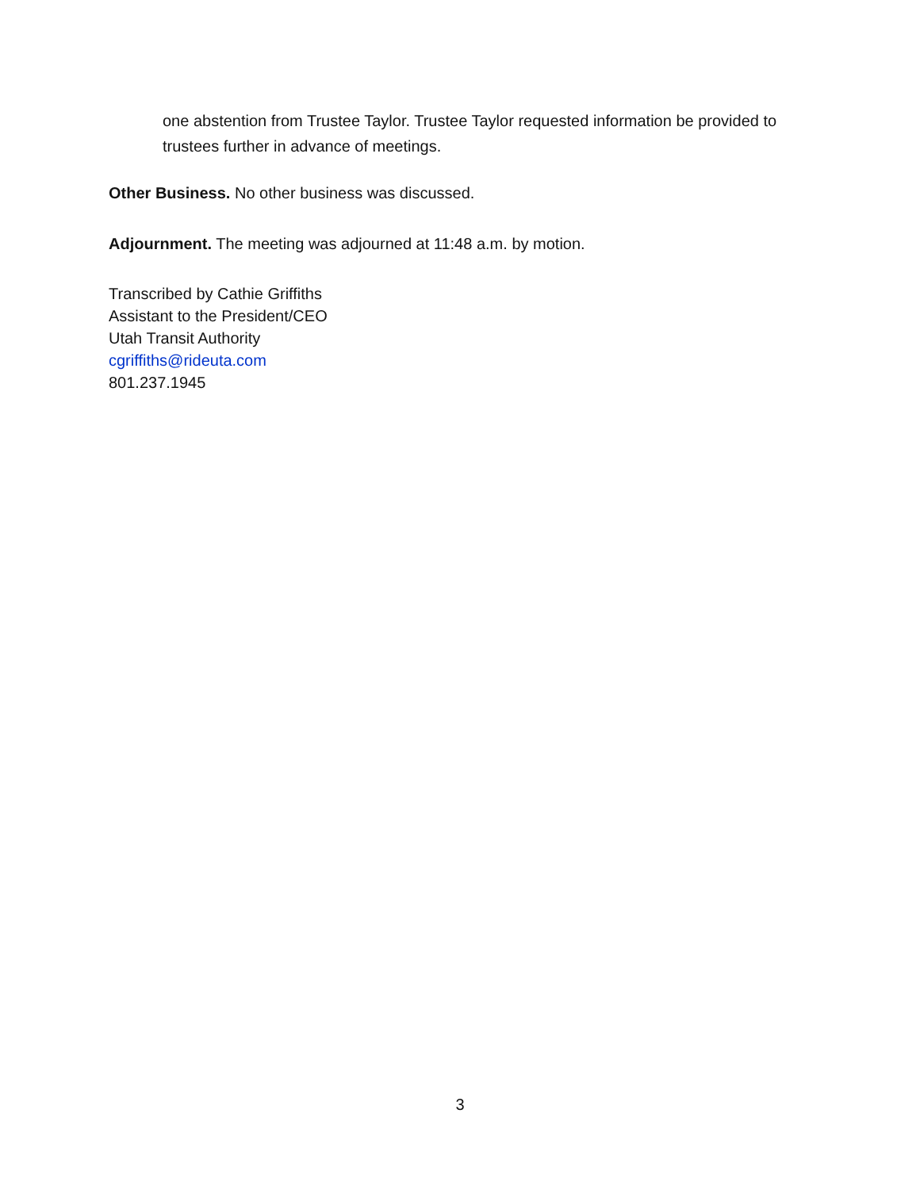one abstention from Trustee Taylor. Trustee Taylor requested information be provided to trustees further in advance of meetings.
Other Business. No other business was discussed.
Adjournment. The meeting was adjourned at 11:48 a.m. by motion.
Transcribed by Cathie Griffiths
Assistant to the President/CEO
Utah Transit Authority
cgriffiths@rideuta.com
801.237.1945
3